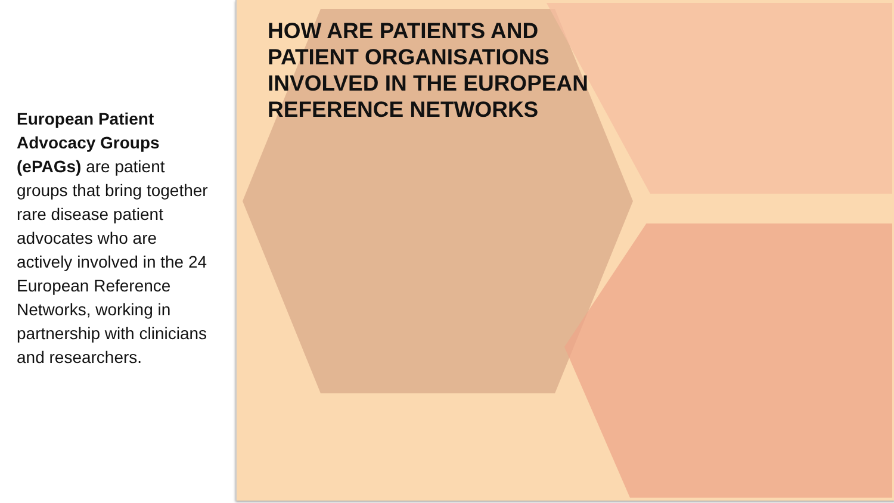European Patient Advocacy Groups (ePAGs) are patient groups that bring together rare disease patient advocates who are actively involved in the 24 European Reference Networks, working in partnership with clinicians and researchers.
HOW ARE PATIENTS AND
PATIENT ORGANISATIONS
INVOLVED IN THE EUROPEAN
REFERENCE NETWORKS